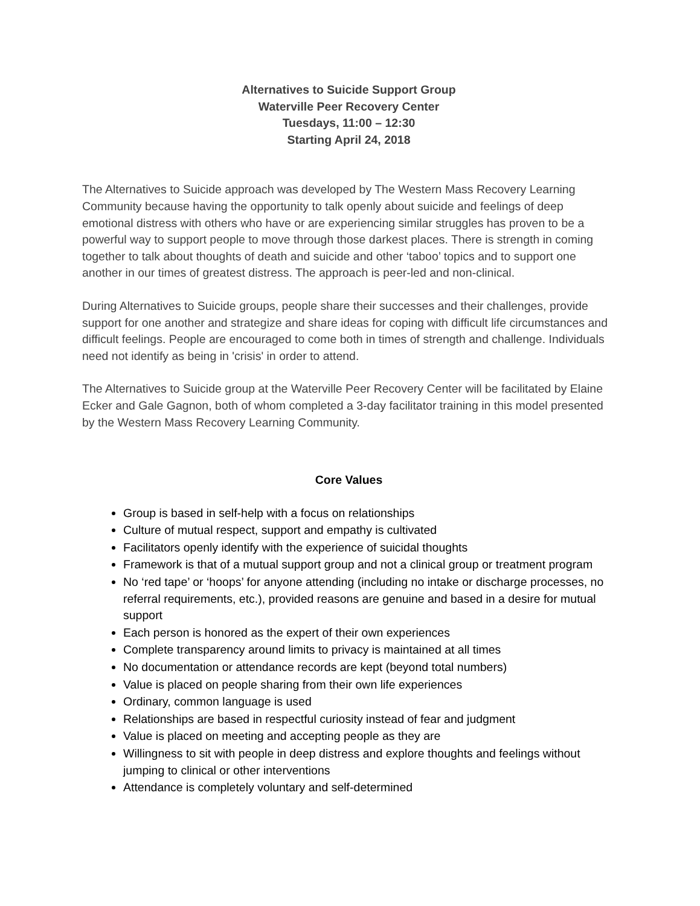Alternatives to Suicide Support Group
Waterville Peer Recovery Center
Tuesdays, 11:00 – 12:30
Starting April 24, 2018
The Alternatives to Suicide approach was developed by The Western Mass Recovery Learning Community because having the opportunity to talk openly about suicide and feelings of deep emotional distress with others who have or are experiencing similar struggles has proven to be a powerful way to support people to move through those darkest places. There is strength in coming together to talk about thoughts of death and suicide and other ‘taboo’ topics and to support one another in our times of greatest distress. The approach is peer-led and non-clinical.
During Alternatives to Suicide groups, people share their successes and their challenges, provide support for one another and strategize and share ideas for coping with difficult life circumstances and difficult feelings. People are encouraged to come both in times of strength and challenge. Individuals need not identify as being in 'crisis' in order to attend.
The Alternatives to Suicide group at the Waterville Peer Recovery Center will be facilitated by Elaine Ecker and Gale Gagnon, both of whom completed a 3-day facilitator training in this model presented by the Western Mass Recovery Learning Community.
Core Values
Group is based in self-help with a focus on relationships
Culture of mutual respect, support and empathy is cultivated
Facilitators openly identify with the experience of suicidal thoughts
Framework is that of a mutual support group and not a clinical group or treatment program
No ‘red tape’ or ‘hoops’ for anyone attending (including no intake or discharge processes, no referral requirements, etc.), provided reasons are genuine and based in a desire for mutual support
Each person is honored as the expert of their own experiences
Complete transparency around limits to privacy is maintained at all times
No documentation or attendance records are kept (beyond total numbers)
Value is placed on people sharing from their own life experiences
Ordinary, common language is used
Relationships are based in respectful curiosity instead of fear and judgment
Value is placed on meeting and accepting people as they are
Willingness to sit with people in deep distress and explore thoughts and feelings without jumping to clinical or other interventions
Attendance is completely voluntary and self-determined